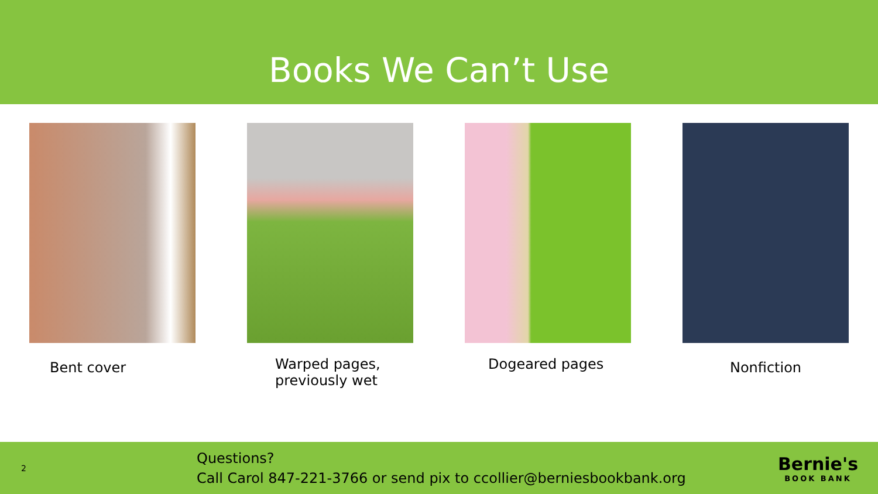Books We Can’t Use
Bent cover
Warped pages,
previously wet
Dogeared pages
Nonfiction
2
Questions?
Call Carol 847-221-3766 or send pix to ccollier@berniesbookbank.org
Bernie's
BOOK BANK